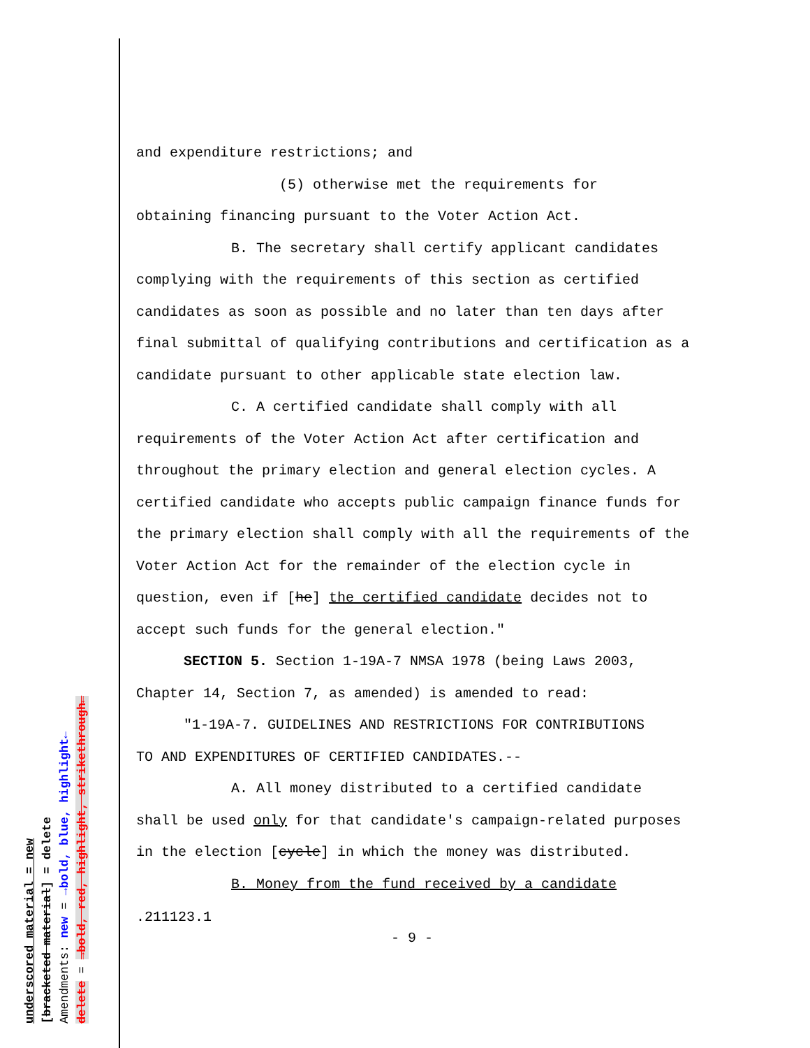and expenditure restrictions; and
(5) otherwise met the requirements for
obtaining financing pursuant to the Voter Action Act.
B. The secretary shall certify applicant candidates
complying with the requirements of this section as certified candidates as soon as possible and no later than ten days after final submittal of qualifying contributions and certification as a candidate pursuant to other applicable state election law.
C. A certified candidate shall comply with all
requirements of the Voter Action Act after certification and throughout the primary election and general election cycles. A certified candidate who accepts public campaign finance funds for the primary election shall comply with all the requirements of the Voter Action Act for the remainder of the election cycle in question, even if [he] the certified candidate decides not to accept such funds for the general election."
SECTION 5. Section 1-19A-7 NMSA 1978 (being Laws 2003,
Chapter 14, Section 7, as amended) is amended to read:
"1-19A-7. GUIDELINES AND RESTRICTIONS FOR CONTRIBUTIONS
TO AND EXPENDITURES OF CERTIFIED CANDIDATES.--
A. All money distributed to a certified candidate
shall be used only for that candidate's campaign-related purposes in the election [cycle] in which the money was distributed.
B. Money from the fund received by a candidate
.211123.1
- 9 -
underscored material = new
[bracketed material] = delete
Amendments: new = →bold, blue, highlight←
delete = →bold, red, highlight, strikethrough←